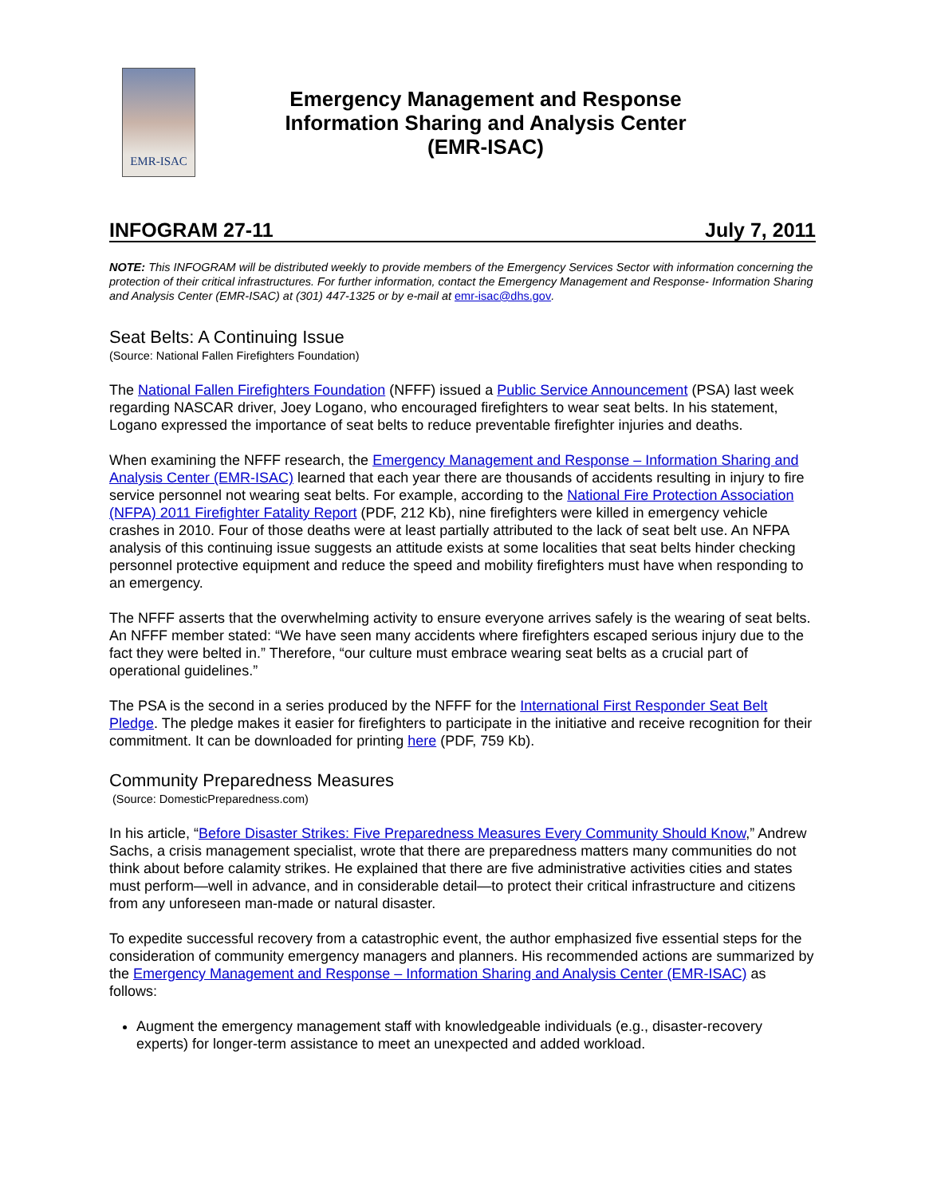EMR-ISAC
Emergency Management and Response
Information Sharing and Analysis Center
(EMR-ISAC)
INFOGRAM 27-11 July 7, 2011
NOTE: This INFOGRAM will be distributed weekly to provide members of the Emergency Services Sector with information concerning the protection of their critical infrastructures. For further information, contact the Emergency Management and Response- Information Sharing and Analysis Center (EMR-ISAC) at (301) 447-1325 or by e-mail at emr-isac@dhs.gov.
Seat Belts: A Continuing Issue
(Source: National Fallen Firefighters Foundation)
The National Fallen Firefighters Foundation (NFFF) issued a Public Service Announcement (PSA) last week regarding NASCAR driver, Joey Logano, who encouraged firefighters to wear seat belts. In his statement, Logano expressed the importance of seat belts to reduce preventable firefighter injuries and deaths.
When examining the NFFF research, the Emergency Management and Response – Information Sharing and Analysis Center (EMR-ISAC) learned that each year there are thousands of accidents resulting in injury to fire service personnel not wearing seat belts. For example, according to the National Fire Protection Association (NFPA) 2011 Firefighter Fatality Report (PDF, 212 Kb), nine firefighters were killed in emergency vehicle crashes in 2010. Four of those deaths were at least partially attributed to the lack of seat belt use. An NFPA analysis of this continuing issue suggests an attitude exists at some localities that seat belts hinder checking personnel protective equipment and reduce the speed and mobility firefighters must have when responding to an emergency.
The NFFF asserts that the overwhelming activity to ensure everyone arrives safely is the wearing of seat belts. An NFFF member stated: “We have seen many accidents where firefighters escaped serious injury due to the fact they were belted in.” Therefore, “our culture must embrace wearing seat belts as a crucial part of operational guidelines.”
The PSA is the second in a series produced by the NFFF for the International First Responder Seat Belt Pledge. The pledge makes it easier for firefighters to participate in the initiative and receive recognition for their commitment. It can be downloaded for printing here (PDF, 759 Kb).
Community Preparedness Measures
(Source: DomesticPreparedness.com)
In his article, “Before Disaster Strikes: Five Preparedness Measures Every Community Should Know,” Andrew Sachs, a crisis management specialist, wrote that there are preparedness matters many communities do not think about before calamity strikes. He explained that there are five administrative activities cities and states must perform—well in advance, and in considerable detail—to protect their critical infrastructure and citizens from any unforeseen man-made or natural disaster.
To expedite successful recovery from a catastrophic event, the author emphasized five essential steps for the consideration of community emergency managers and planners. His recommended actions are summarized by the Emergency Management and Response – Information Sharing and Analysis Center (EMR-ISAC) as follows:
Augment the emergency management staff with knowledgeable individuals (e.g., disaster-recovery experts) for longer-term assistance to meet an unexpected and added workload.